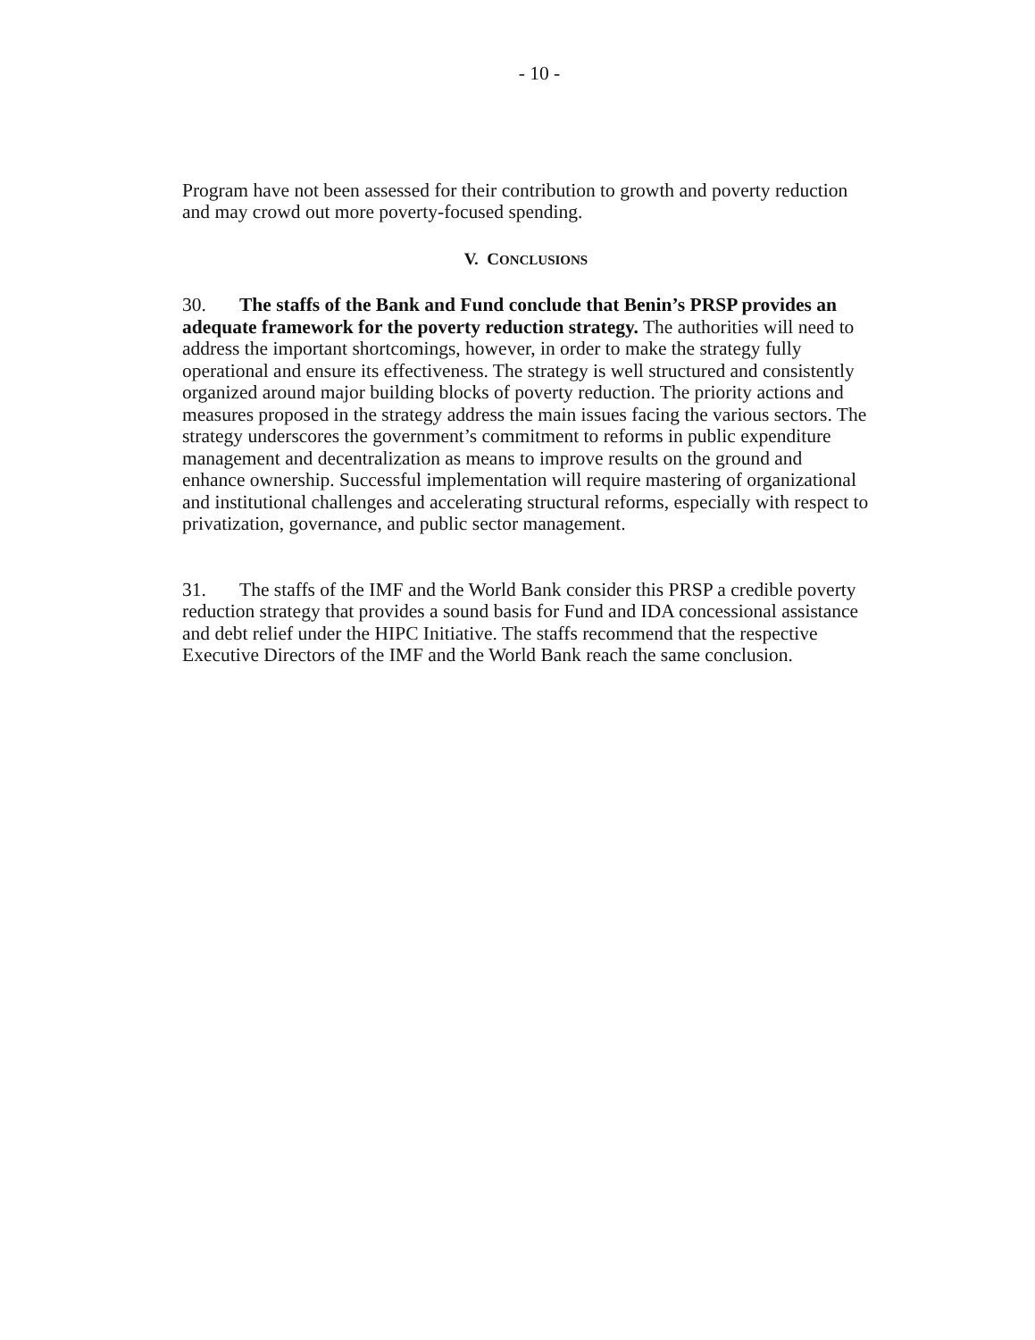- 10 -
Program have not been assessed for their contribution to growth and poverty reduction and may crowd out more poverty-focused spending.
V. CONCLUSIONS
30. The staffs of the Bank and Fund conclude that Benin’s PRSP provides an adequate framework for the poverty reduction strategy. The authorities will need to address the important shortcomings, however, in order to make the strategy fully operational and ensure its effectiveness. The strategy is well structured and consistently organized around major building blocks of poverty reduction. The priority actions and measures proposed in the strategy address the main issues facing the various sectors. The strategy underscores the government’s commitment to reforms in public expenditure management and decentralization as means to improve results on the ground and enhance ownership. Successful implementation will require mastering of organizational and institutional challenges and accelerating structural reforms, especially with respect to privatization, governance, and public sector management.
31. The staffs of the IMF and the World Bank consider this PRSP a credible poverty reduction strategy that provides a sound basis for Fund and IDA concessional assistance and debt relief under the HIPC Initiative. The staffs recommend that the respective Executive Directors of the IMF and the World Bank reach the same conclusion.